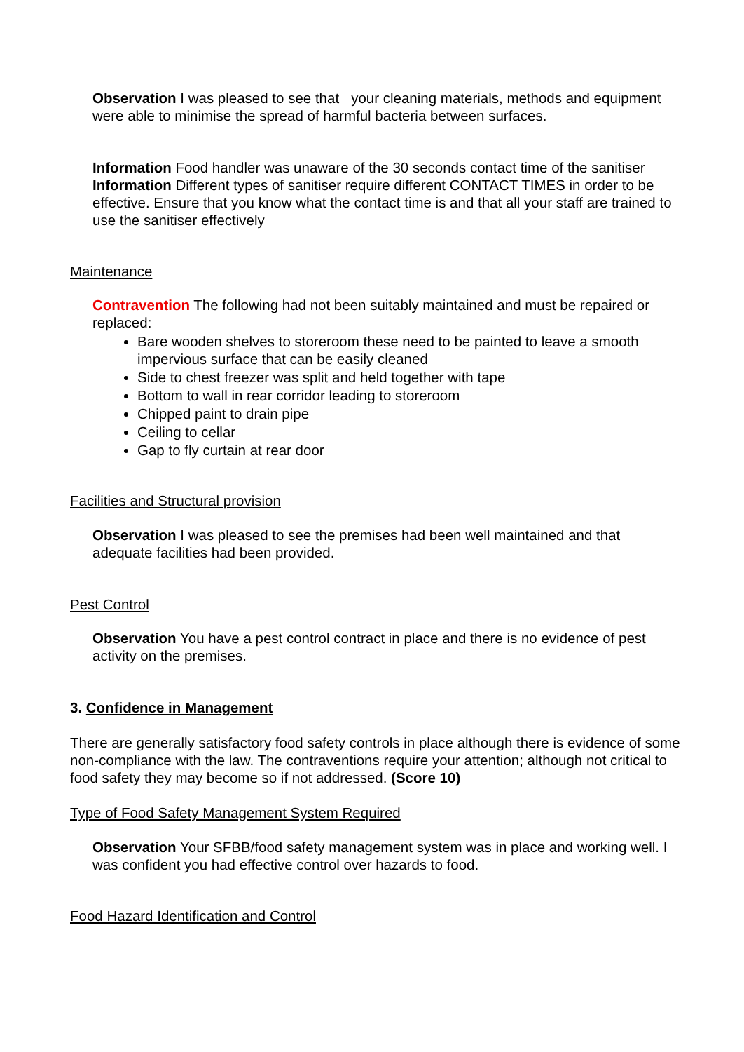Observation I was pleased to see that your cleaning materials, methods and equipment were able to minimise the spread of harmful bacteria between surfaces.
Information Food handler was unaware of the 30 seconds contact time of the sanitiser
Information Different types of sanitiser require different CONTACT TIMES in order to be effective. Ensure that you know what the contact time is and that all your staff are trained to use the sanitiser effectively
Maintenance
Contravention The following had not been suitably maintained and must be repaired or replaced:
Bare wooden shelves to storeroom these need to be painted to leave a smooth impervious surface that can be easily cleaned
Side to chest freezer was split and held together with tape
Bottom to wall in rear corridor leading to storeroom
Chipped paint to drain pipe
Ceiling to cellar
Gap to fly curtain at rear door
Facilities and Structural provision
Observation I was pleased to see the premises had been well maintained and that adequate facilities had been provided.
Pest Control
Observation You have a pest control contract in place and there is no evidence of pest activity on the premises.
3. Confidence in Management
There are generally satisfactory food safety controls in place although there is evidence of some non-compliance with the law. The contraventions require your attention; although not critical to food safety they may become so if not addressed. (Score 10)
Type of Food Safety Management System Required
Observation Your SFBB/food safety management system was in place and working well. I was confident you had effective control over hazards to food.
Food Hazard Identification and Control